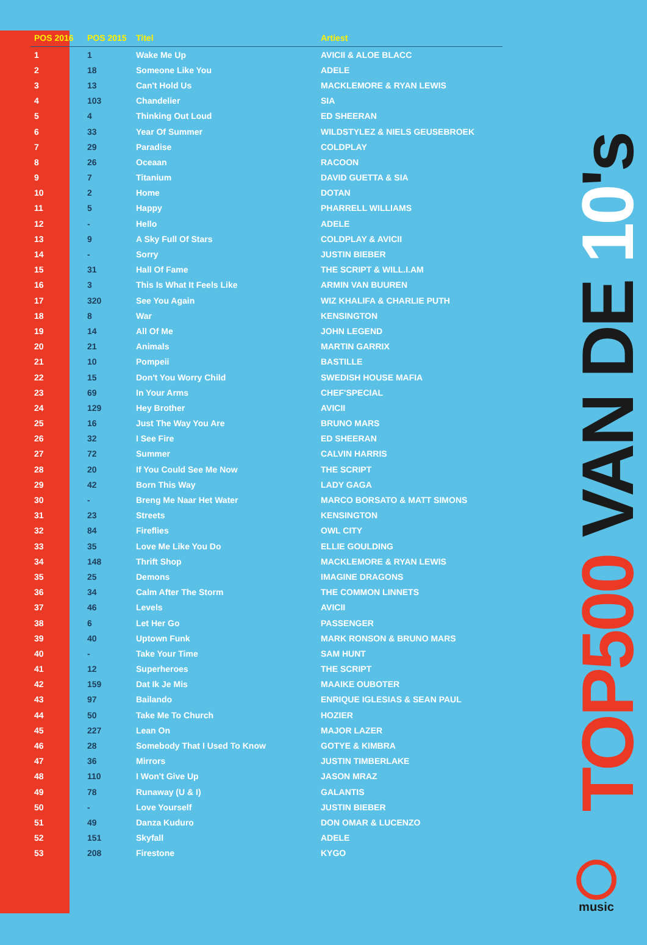| POS 2016 | POS 2015 | Titel | Artiest |
| --- | --- | --- | --- |
| 1 | 1 | Wake Me Up | AVICII & ALOE BLACC |
| 2 | 18 | Someone Like You | ADELE |
| 3 | 13 | Can't Hold Us | MACKLEMORE & RYAN LEWIS |
| 4 | 103 | Chandelier | SIA |
| 5 | 4 | Thinking Out Loud | ED SHEERAN |
| 6 | 33 | Year Of Summer | WILDSTYLEZ & NIELS GEUSEBROEK |
| 7 | 29 | Paradise | COLDPLAY |
| 8 | 26 | Oceaan | RACOON |
| 9 | 7 | Titanium | DAVID GUETTA & SIA |
| 10 | 2 | Home | DOTAN |
| 11 | 5 | Happy | PHARRELL WILLIAMS |
| 12 | - | Hello | ADELE |
| 13 | 9 | A Sky Full Of Stars | COLDPLAY & AVICII |
| 14 | - | Sorry | JUSTIN BIEBER |
| 15 | 31 | Hall Of Fame | THE SCRIPT & WILL.I.AM |
| 16 | 3 | This Is What It Feels Like | ARMIN VAN BUUREN |
| 17 | 320 | See You Again | WIZ KHALIFA & CHARLIE PUTH |
| 18 | 8 | War | KENSINGTON |
| 19 | 14 | All Of Me | JOHN LEGEND |
| 20 | 21 | Animals | MARTIN GARRIX |
| 21 | 10 | Pompeii | BASTILLE |
| 22 | 15 | Don't You Worry Child | SWEDISH HOUSE MAFIA |
| 23 | 69 | In Your Arms | CHEF'SPECIAL |
| 24 | 129 | Hey Brother | AVICII |
| 25 | 16 | Just The Way You Are | BRUNO MARS |
| 26 | 32 | I See Fire | ED SHEERAN |
| 27 | 72 | Summer | CALVIN HARRIS |
| 28 | 20 | If You Could See Me Now | THE SCRIPT |
| 29 | 42 | Born This Way | LADY GAGA |
| 30 | - | Breng Me Naar Het Water | MARCO BORSATO & MATT SIMONS |
| 31 | 23 | Streets | KENSINGTON |
| 32 | 84 | Fireflies | OWL CITY |
| 33 | 35 | Love Me Like You Do | ELLIE GOULDING |
| 34 | 148 | Thrift Shop | MACKLEMORE & RYAN LEWIS |
| 35 | 25 | Demons | IMAGINE DRAGONS |
| 36 | 34 | Calm After The Storm | THE COMMON LINNETS |
| 37 | 46 | Levels | AVICII |
| 38 | 6 | Let Her Go | PASSENGER |
| 39 | 40 | Uptown Funk | MARK RONSON & BRUNO MARS |
| 40 | - | Take Your Time | SAM HUNT |
| 41 | 12 | Superheroes | THE SCRIPT |
| 42 | 159 | Dat Ik Je Mis | MAAIKE OUBOTER |
| 43 | 97 | Bailando | ENRIQUE IGLESIAS & SEAN PAUL |
| 44 | 50 | Take Me To Church | HOZIER |
| 45 | 227 | Lean On | MAJOR LAZER |
| 46 | 28 | Somebody That I Used To Know | GOTYE & KIMBRA |
| 47 | 36 | Mirrors | JUSTIN TIMBERLAKE |
| 48 | 110 | I Won't Give Up | JASON MRAZ |
| 49 | 78 | Runaway (U & I) | GALANTIS |
| 50 | - | Love Yourself | JUSTIN BIEBER |
| 51 | 49 | Danza Kuduro | DON OMAR & LUCENZO |
| 52 | 151 | Skyfall | ADELE |
| 53 | 208 | Firestone | KYGO |
TOP500 VAN DE 10's
music